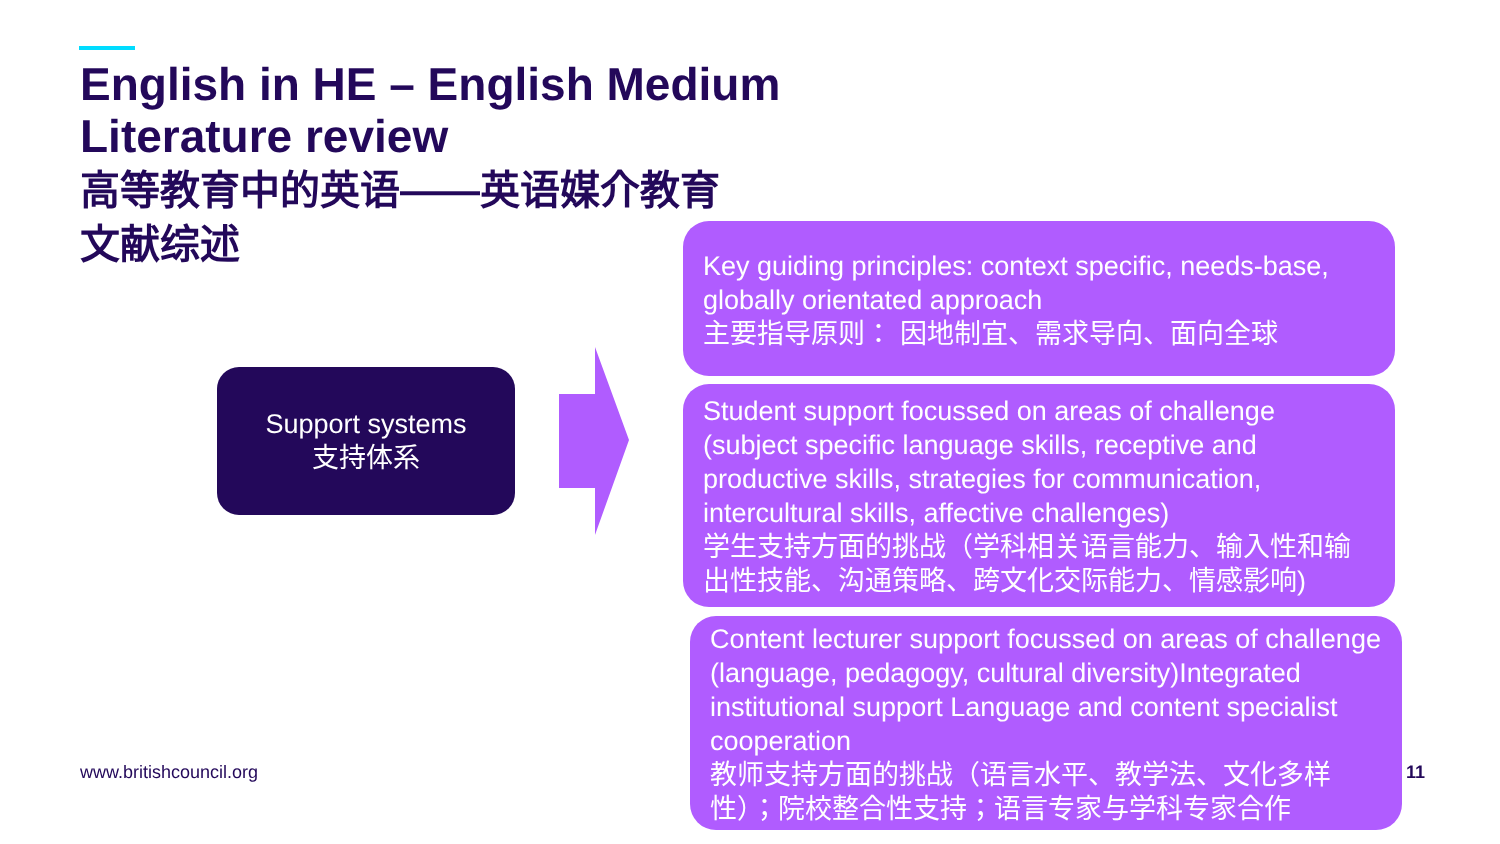English in HE – English Medium
Literature review
高等教育中的英语——英语媒介教育
文献综述
Support systems
支持体系
Key guiding principles: context specific, needs-base, globally orientated approach
主要指导原则： 因地制宜、需求导向、面向全球
Student support focussed on areas of challenge (subject specific language skills, receptive and productive skills, strategies for communication, intercultural skills, affective challenges)
学生支持方面的挑战（学科相关语言能力、输入性和输出性技能、沟通策略、跨文化交际能力、情感影响)
Content lecturer support focussed on areas of challenge (language, pedagogy, cultural diversity)Integrated institutional support Language and content specialist cooperation
教师支持方面的挑战（语言水平、教学法、文化多样性）；院校整合性支持；语言专家与学科专家合作
www.britishcouncil.org 11